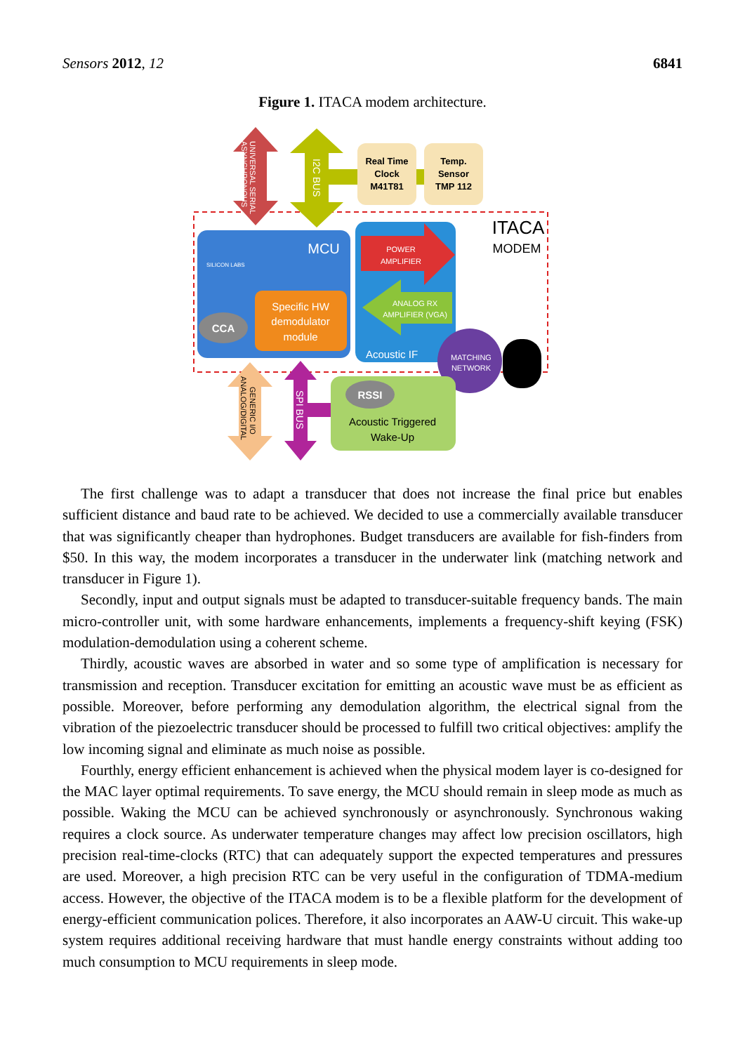Sensors 2012, 12 6841
Figure 1. ITACA modem architecture.
UNIVERSAL SERIAL
ASYNCHRONOUS
I2C BUS
Real Time
Clock
M41T81
Temp.
Sensor
TMP 112
ITACA
MODEM
SILICON LABS
MCU
Specific HW
demodulator
module
CCA
POWER
AMPLIFIER
ANALOG RX
AMPLIFIER (VGA)
Acoustic IF
MATCHING
NETWORK
GENERIC I/O
ANALOG/DIGITAL
SPI BUS
RSSI
Acoustic Triggered
Wake-Up
The first challenge was to adapt a transducer that does not increase the final price but enables sufficient distance and baud rate to be achieved. We decided to use a commercially available transducer that was significantly cheaper than hydrophones. Budget transducers are available for fish-finders from $50. In this way, the modem incorporates a transducer in the underwater link (matching network and transducer in Figure 1).
Secondly, input and output signals must be adapted to transducer-suitable frequency bands. The main micro-controller unit, with some hardware enhancements, implements a frequency-shift keying (FSK) modulation-demodulation using a coherent scheme.
Thirdly, acoustic waves are absorbed in water and so some type of amplification is necessary for transmission and reception. Transducer excitation for emitting an acoustic wave must be as efficient as possible. Moreover, before performing any demodulation algorithm, the electrical signal from the vibration of the piezoelectric transducer should be processed to fulfill two critical objectives: amplify the low incoming signal and eliminate as much noise as possible.
Fourthly, energy efficient enhancement is achieved when the physical modem layer is co-designed for the MAC layer optimal requirements. To save energy, the MCU should remain in sleep mode as much as possible. Waking the MCU can be achieved synchronously or asynchronously. Synchronous waking requires a clock source. As underwater temperature changes may affect low precision oscillators, high precision real-time-clocks (RTC) that can adequately support the expected temperatures and pressures are used. Moreover, a high precision RTC can be very useful in the configuration of TDMA-medium access. However, the objective of the ITACA modem is to be a flexible platform for the development of energy-efficient communication polices. Therefore, it also incorporates an AAW-U circuit. This wake-up system requires additional receiving hardware that must handle energy constraints without adding too much consumption to MCU requirements in sleep mode.